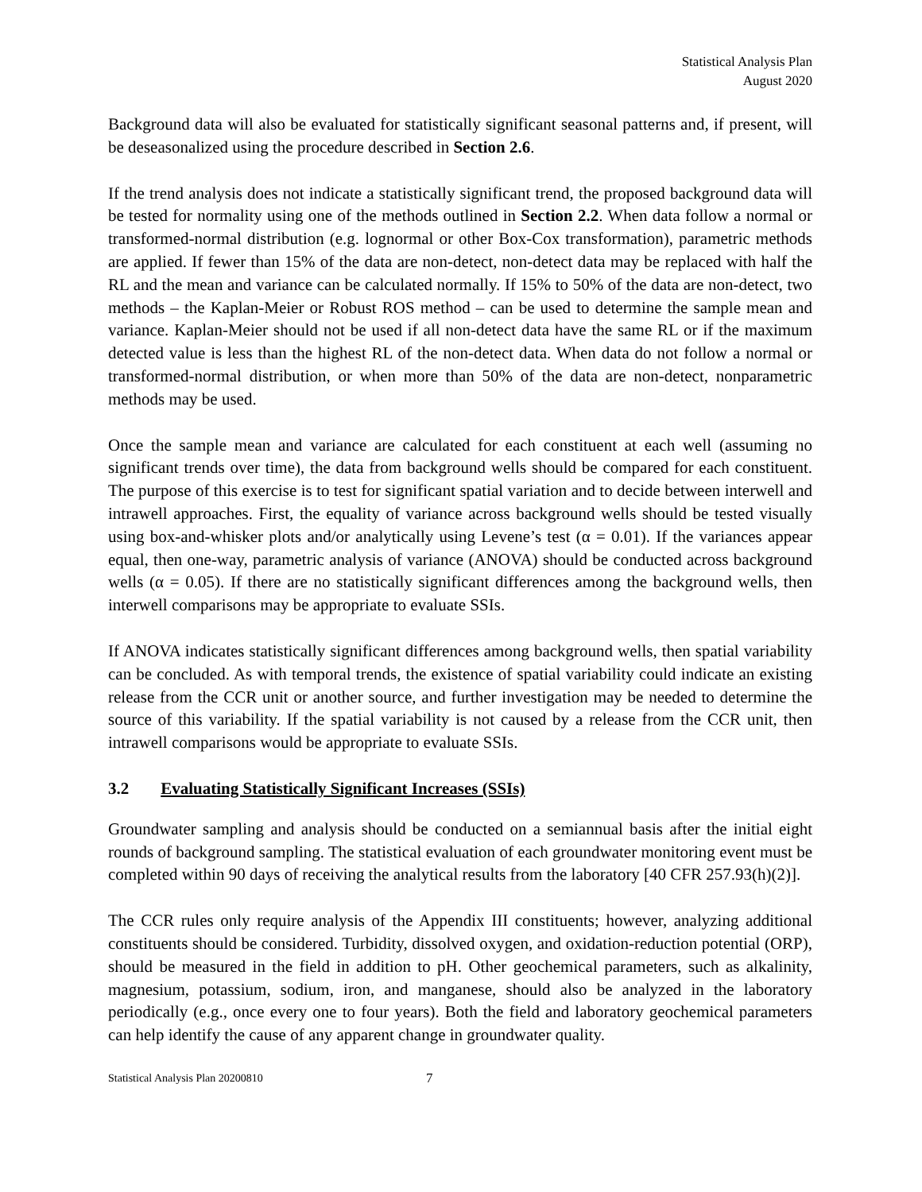Statistical Analysis Plan
August 2020
Background data will also be evaluated for statistically significant seasonal patterns and, if present, will be deseasonalized using the procedure described in Section 2.6.
If the trend analysis does not indicate a statistically significant trend, the proposed background data will be tested for normality using one of the methods outlined in Section 2.2. When data follow a normal or transformed-normal distribution (e.g. lognormal or other Box-Cox transformation), parametric methods are applied. If fewer than 15% of the data are non-detect, non-detect data may be replaced with half the RL and the mean and variance can be calculated normally. If 15% to 50% of the data are non-detect, two methods – the Kaplan-Meier or Robust ROS method – can be used to determine the sample mean and variance. Kaplan-Meier should not be used if all non-detect data have the same RL or if the maximum detected value is less than the highest RL of the non-detect data. When data do not follow a normal or transformed-normal distribution, or when more than 50% of the data are non-detect, nonparametric methods may be used.
Once the sample mean and variance are calculated for each constituent at each well (assuming no significant trends over time), the data from background wells should be compared for each constituent. The purpose of this exercise is to test for significant spatial variation and to decide between interwell and intrawell approaches. First, the equality of variance across background wells should be tested visually using box-and-whisker plots and/or analytically using Levene’s test (α = 0.01). If the variances appear equal, then one-way, parametric analysis of variance (ANOVA) should be conducted across background wells (α = 0.05). If there are no statistically significant differences among the background wells, then interwell comparisons may be appropriate to evaluate SSIs.
If ANOVA indicates statistically significant differences among background wells, then spatial variability can be concluded. As with temporal trends, the existence of spatial variability could indicate an existing release from the CCR unit or another source, and further investigation may be needed to determine the source of this variability. If the spatial variability is not caused by a release from the CCR unit, then intrawell comparisons would be appropriate to evaluate SSIs.
3.2 Evaluating Statistically Significant Increases (SSIs)
Groundwater sampling and analysis should be conducted on a semiannual basis after the initial eight rounds of background sampling. The statistical evaluation of each groundwater monitoring event must be completed within 90 days of receiving the analytical results from the laboratory [40 CFR 257.93(h)(2)].
The CCR rules only require analysis of the Appendix III constituents; however, analyzing additional constituents should be considered. Turbidity, dissolved oxygen, and oxidation-reduction potential (ORP), should be measured in the field in addition to pH. Other geochemical parameters, such as alkalinity, magnesium, potassium, sodium, iron, and manganese, should also be analyzed in the laboratory periodically (e.g., once every one to four years). Both the field and laboratory geochemical parameters can help identify the cause of any apparent change in groundwater quality.
Statistical Analysis Plan 20200810 7